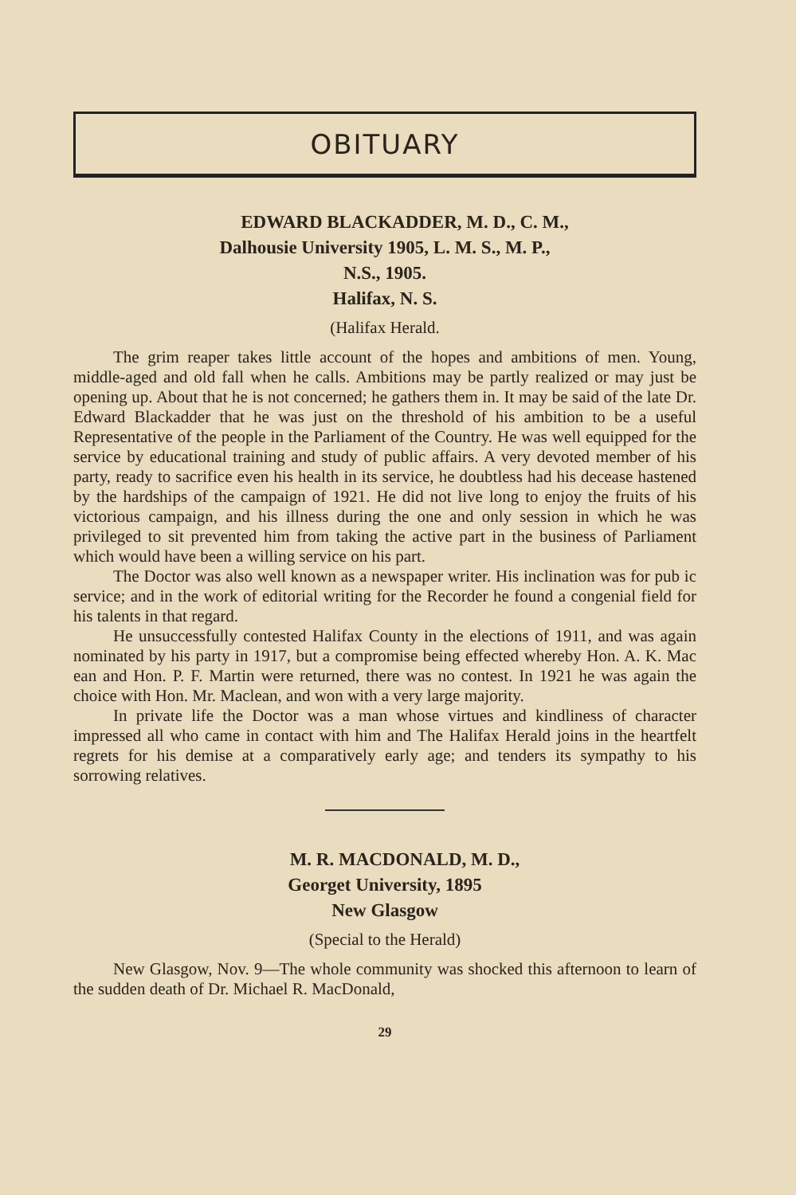OBITUARY
EDWARD BLACKADDER, M. D., C. M.,
Dalhousie University 1905, L. M. S., M. P.,
N.S., 1905.
Halifax, N. S.
(Halifax Herald.
The grim reaper takes little account of the hopes and ambitions of men. Young, middle-aged and old fall when he calls. Ambitions may be partly realized or may just be opening up. About that he is not concerned; he gathers them in. It may be said of the late Dr. Edward Blackadder that he was just on the threshold of his ambition to be a useful Representative of the people in the Parliament of the Country. He was well equipped for the service by educational training and study of public affairs. A very devoted member of his party, ready to sacrifice even his health in its service, he doubtless had his decease hastened by the hardships of the campaign of 1921. He did not live long to enjoy the fruits of his victorious campaign, and his illness during the one and only session in which he was privileged to sit prevented him from taking the active part in the business of Parliament which would have been a willing service on his part.
The Doctor was also well known as a newspaper writer. His inclination was for pub ic service; and in the work of editorial writing for the Recorder he found a congenial field for his talents in that regard.
He unsuccessfully contested Halifax County in the elections of 1911, and was again nominated by his party in 1917, but a compromise being effected whereby Hon. A. K. Mac ean and Hon. P. F. Martin were returned, there was no contest. In 1921 he was again the choice with Hon. Mr. Maclean, and won with a very large majority.
In private life the Doctor was a man whose virtues and kindliness of character impressed all who came in contact with him and The Halifax Herald joins in the heartfelt regrets for his demise at a comparatively early age; and tenders its sympathy to his sorrowing relatives.
M. R. MACDONALD, M. D.,
Georget University, 1895
New Glasgow
(Special to the Herald)
New Glasgow, Nov. 9—The whole community was shocked this afternoon to learn of the sudden death of Dr. Michael R. MacDonald,
29